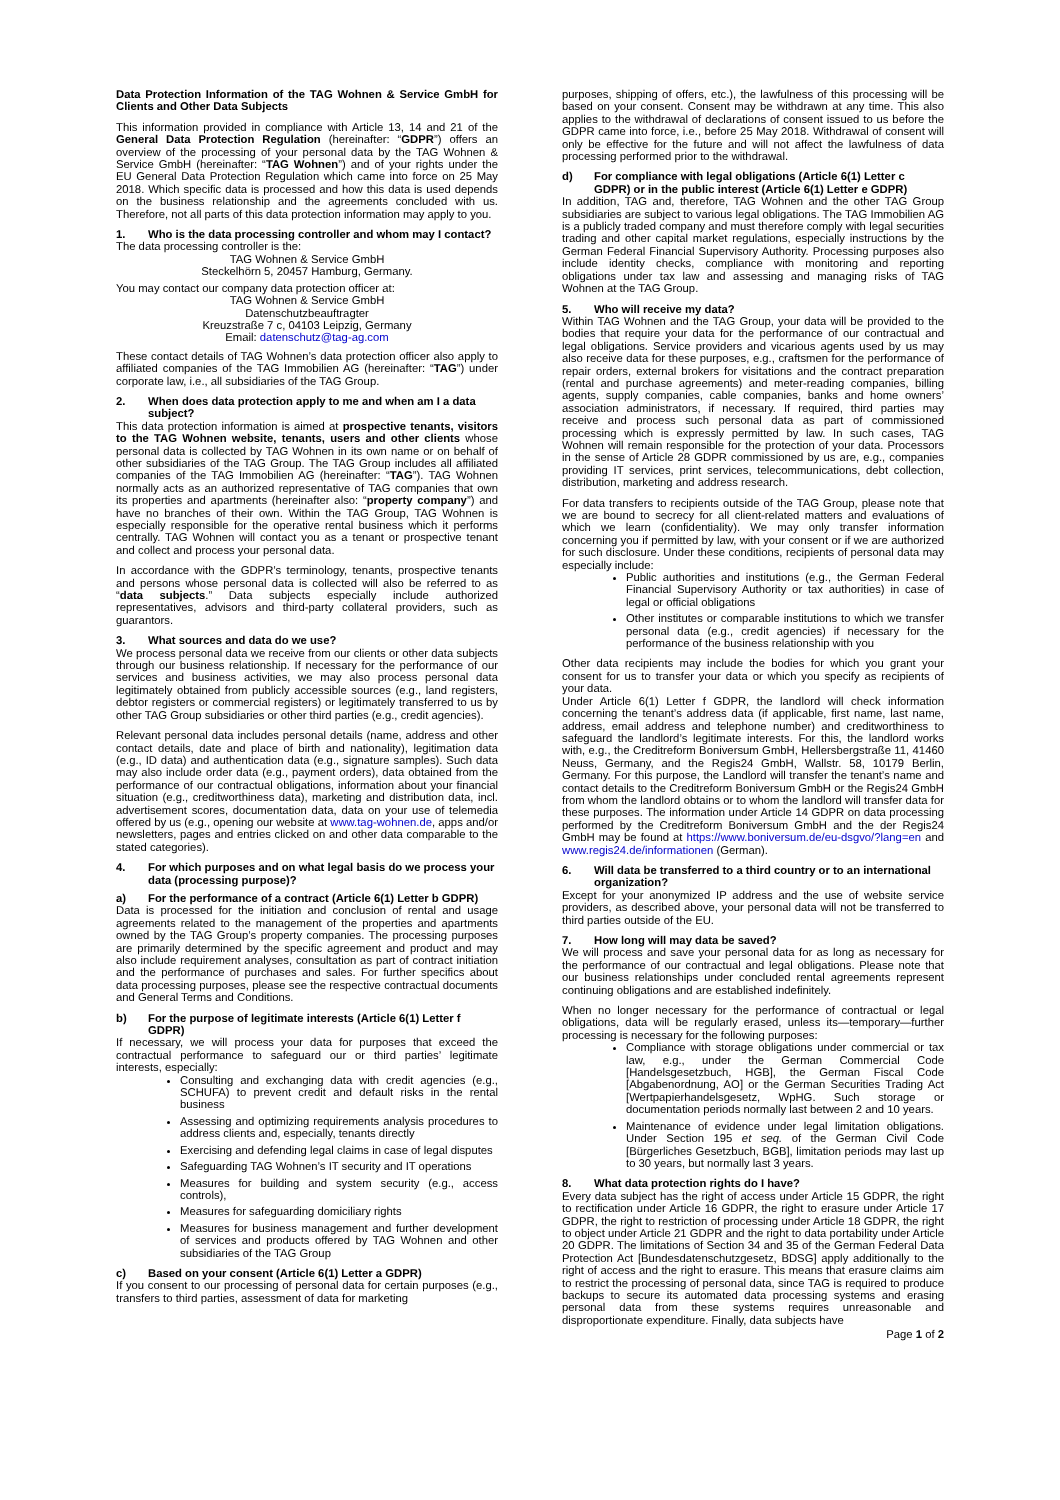Data Protection Information of the TAG Wohnen & Service GmbH for Clients and Other Data Subjects
This information provided in compliance with Article 13, 14 and 21 of the General Data Protection Regulation (hereinafter: “GDPR”) offers an overview of the processing of your personal data by the TAG Wohnen & Service GmbH (hereinafter: “TAG Wohnen”) and of your rights under the EU General Data Protection Regulation which came into force on 25 May 2018. Which specific data is processed and how this data is used depends on the business relationship and the agreements concluded with us. Therefore, not all parts of this data protection information may apply to you.
1. Who is the data processing controller and whom may I contact?
The data processing controller is the:
TAG Wohnen & Service GmbH
Steckelhörn 5, 20457 Hamburg, Germany.
You may contact our company data protection officer at:
TAG Wohnen & Service GmbH
Datenschutzbeauftragter
Kreuzstraße 7 c, 04103 Leipzig, Germany
Email: datenschutz@tag-ag.com
These contact details of TAG Wohnen’s data protection officer also apply to affiliated companies of the TAG Immobilien AG (hereinafter: “TAG”) under corporate law, i.e., all subsidiaries of the TAG Group.
2. When does data protection apply to me and when am I a data subject?
This data protection information is aimed at prospective tenants, visitors to the TAG Wohnen website, tenants, users and other clients whose personal data is collected by TAG Wohnen in its own name or on behalf of other subsidiaries of the TAG Group. The TAG Group includes all affiliated companies of the TAG Immobilien AG (hereinafter: “TAG”). TAG Wohnen normally acts as an authorized representative of TAG companies that own its properties and apartments (hereinafter also: “property company”) and have no branches of their own. Within the TAG Group, TAG Wohnen is especially responsible for the operative rental business which it performs centrally. TAG Wohnen will contact you as a tenant or prospective tenant and collect and process your personal data.
In accordance with the GDPR’s terminology, tenants, prospective tenants and persons whose personal data is collected will also be referred to as “data subjects.” Data subjects especially include authorized representatives, advisors and third-party collateral providers, such as guarantors.
3. What sources and data do we use?
We process personal data we receive from our clients or other data subjects through our business relationship. If necessary for the performance of our services and business activities, we may also process personal data legitimately obtained from publicly accessible sources (e.g., land registers, debtor registers or commercial registers) or legitimately transferred to us by other TAG Group subsidiaries or other third parties (e.g., credit agencies).
Relevant personal data includes personal details (name, address and other contact details, date and place of birth and nationality), legitimation data (e.g., ID data) and authentication data (e.g., signature samples). Such data may also include order data (e.g., payment orders), data obtained from the performance of our contractual obligations, information about your financial situation (e.g., creditworthiness data), marketing and distribution data, incl. advertisement scores, documentation data, data on your use of telemedia offered by us (e.g., opening our website at www.tag-wohnen.de, apps and/or newsletters, pages and entries clicked on and other data comparable to the stated categories).
4. For which purposes and on what legal basis do we process your data (processing purpose)?
a) For the performance of a contract (Article 6(1) Letter b GDPR)
Data is processed for the initiation and conclusion of rental and usage agreements related to the management of the properties and apartments owned by the TAG Group’s property companies. The processing purposes are primarily determined by the specific agreement and product and may also include requirement analyses, consultation as part of contract initiation and the performance of purchases and sales. For further specifics about data processing purposes, please see the respective contractual documents and General Terms and Conditions.
b) For the purpose of legitimate interests (Article 6(1) Letter f GDPR)
If necessary, we will process your data for purposes that exceed the contractual performance to safeguard our or third parties’ legitimate interests, especially:
Consulting and exchanging data with credit agencies (e.g., SCHUFA) to prevent credit and default risks in the rental business
Assessing and optimizing requirements analysis procedures to address clients and, especially, tenants directly
Exercising and defending legal claims in case of legal disputes
Safeguarding TAG Wohnen’s IT security and IT operations
Measures for building and system security (e.g., access controls),
Measures for safeguarding domiciliary rights
Measures for business management and further development of services and products offered by TAG Wohnen and other subsidiaries of the TAG Group
c) Based on your consent (Article 6(1) Letter a GDPR)
If you consent to our processing of personal data for certain purposes (e.g., transfers to third parties, assessment of data for marketing
purposes, shipping of offers, etc.), the lawfulness of this processing will be based on your consent. Consent may be withdrawn at any time. This also applies to the withdrawal of declarations of consent issued to us before the GDPR came into force, i.e., before 25 May 2018. Withdrawal of consent will only be effective for the future and will not affect the lawfulness of data processing performed prior to the withdrawal.
d) For compliance with legal obligations (Article 6(1) Letter c GDPR) or in the public interest (Article 6(1) Letter e GDPR)
In addition, TAG and, therefore, TAG Wohnen and the other TAG Group subsidiaries are subject to various legal obligations. The TAG Immobilien AG is a publicly traded company and must therefore comply with legal securities trading and other capital market regulations, especially instructions by the German Federal Financial Supervisory Authority. Processing purposes also include identity checks, compliance with monitoring and reporting obligations under tax law and assessing and managing risks of TAG Wohnen at the TAG Group.
5. Who will receive my data?
Within TAG Wohnen and the TAG Group, your data will be provided to the bodies that require your data for the performance of our contractual and legal obligations. Service providers and vicarious agents used by us may also receive data for these purposes, e.g., craftsmen for the performance of repair orders, external brokers for visitations and the contract preparation (rental and purchase agreements) and meter-reading companies, billing agents, supply companies, cable companies, banks and home owners’ association administrators, if necessary. If required, third parties may receive and process such personal data as part of commissioned processing which is expressly permitted by law. In such cases, TAG Wohnen will remain responsible for the protection of your data. Processors in the sense of Article 28 GDPR commissioned by us are, e.g., companies providing IT services, print services, telecommunications, debt collection, distribution, marketing and address research.
For data transfers to recipients outside of the TAG Group, please note that we are bound to secrecy for all client-related matters and evaluations of which we learn (confidentiality). We may only transfer information concerning you if permitted by law, with your consent or if we are authorized for such disclosure. Under these conditions, recipients of personal data may especially include:
Public authorities and institutions (e.g., the German Federal Financial Supervisory Authority or tax authorities) in case of legal or official obligations
Other institutes or comparable institutions to which we transfer personal data (e.g., credit agencies) if necessary for the performance of the business relationship with you
Other data recipients may include the bodies for which you grant your consent for us to transfer your data or which you specify as recipients of your data.
Under Article 6(1) Letter f GDPR, the landlord will check information concerning the tenant’s address data (if applicable, first name, last name, address, email address and telephone number) and creditworthiness to safeguard the landlord’s legitimate interests. For this, the landlord works with, e.g., the Creditreform Boniversum GmbH, Hellersbergstraße 11, 41460 Neuss, Germany, and the Regis24 GmbH, Wallstr. 58, 10179 Berlin, Germany. For this purpose, the Landlord will transfer the tenant’s name and contact details to the Creditreform Boniversum GmbH or the Regis24 GmbH from whom the landlord obtains or to whom the landlord will transfer data for these purposes. The information under Article 14 GDPR on data processing performed by the Creditreform Boniversum GmbH and the der Regis24 GmbH may be found at https://www.boniversum.de/eu-dsgvo/?lang=en and www.regis24.de/informationen (German).
6. Will data be transferred to a third country or to an international organization?
Except for your anonymized IP address and the use of website service providers, as described above, your personal data will not be transferred to third parties outside of the EU.
7. How long will may data be saved?
We will process and save your personal data for as long as necessary for the performance of our contractual and legal obligations. Please note that our business relationships under concluded rental agreements represent continuing obligations and are established indefinitely.
When no longer necessary for the performance of contractual or legal obligations, data will be regularly erased, unless its—temporary—further processing is necessary for the following purposes:
Compliance with storage obligations under commercial or tax law, e.g., under the German Commercial Code [Handelsgesetzbuch, HGB], the German Fiscal Code [Abgabenordnung, AO] or the German Securities Trading Act [Wertpapierhandelsgesetz, WpHG. Such storage or documentation periods normally last between 2 and 10 years.
Maintenance of evidence under legal limitation obligations. Under Section 195 et seq. of the German Civil Code [Bürgerliches Gesetzbuch, BGB], limitation periods may last up to 30 years, but normally last 3 years.
8. What data protection rights do I have?
Every data subject has the right of access under Article 15 GDPR, the right to rectification under Article 16 GDPR, the right to erasure under Article 17 GDPR, the right to restriction of processing under Article 18 GDPR, the right to object under Article 21 GDPR and the right to data portability under Article 20 GDPR. The limitations of Section 34 and 35 of the German Federal Data Protection Act [Bundesdatenschutzgesetz, BDSG] apply additionally to the right of access and the right to erasure. This means that erasure claims aim to restrict the processing of personal data, since TAG is required to produce backups to secure its automated data processing systems and erasing personal data from these systems requires unreasonable and disproportionate expenditure. Finally, data subjects have
Page 1 of 2